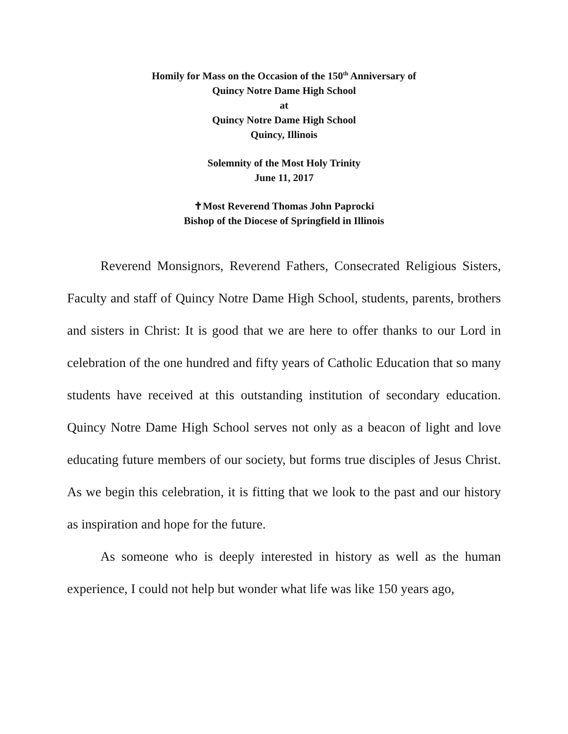Homily for Mass on the Occasion of the 150<sup>th</sup> Anniversary of
Quincy Notre Dame High School
at
Quincy Notre Dame High School
Quincy, Illinois
Solemnity of the Most Holy Trinity
June 11, 2017
✝Most Reverend Thomas John Paprocki
Bishop of the Diocese of Springfield in Illinois
Reverend Monsignors, Reverend Fathers, Consecrated Religious Sisters, Faculty and staff of Quincy Notre Dame High School, students, parents, brothers and sisters in Christ: It is good that we are here to offer thanks to our Lord in celebration of the one hundred and fifty years of Catholic Education that so many students have received at this outstanding institution of secondary education. Quincy Notre Dame High School serves not only as a beacon of light and love educating future members of our society, but forms true disciples of Jesus Christ. As we begin this celebration, it is fitting that we look to the past and our history as inspiration and hope for the future.
As someone who is deeply interested in history as well as the human experience, I could not help but wonder what life was like 150 years ago,